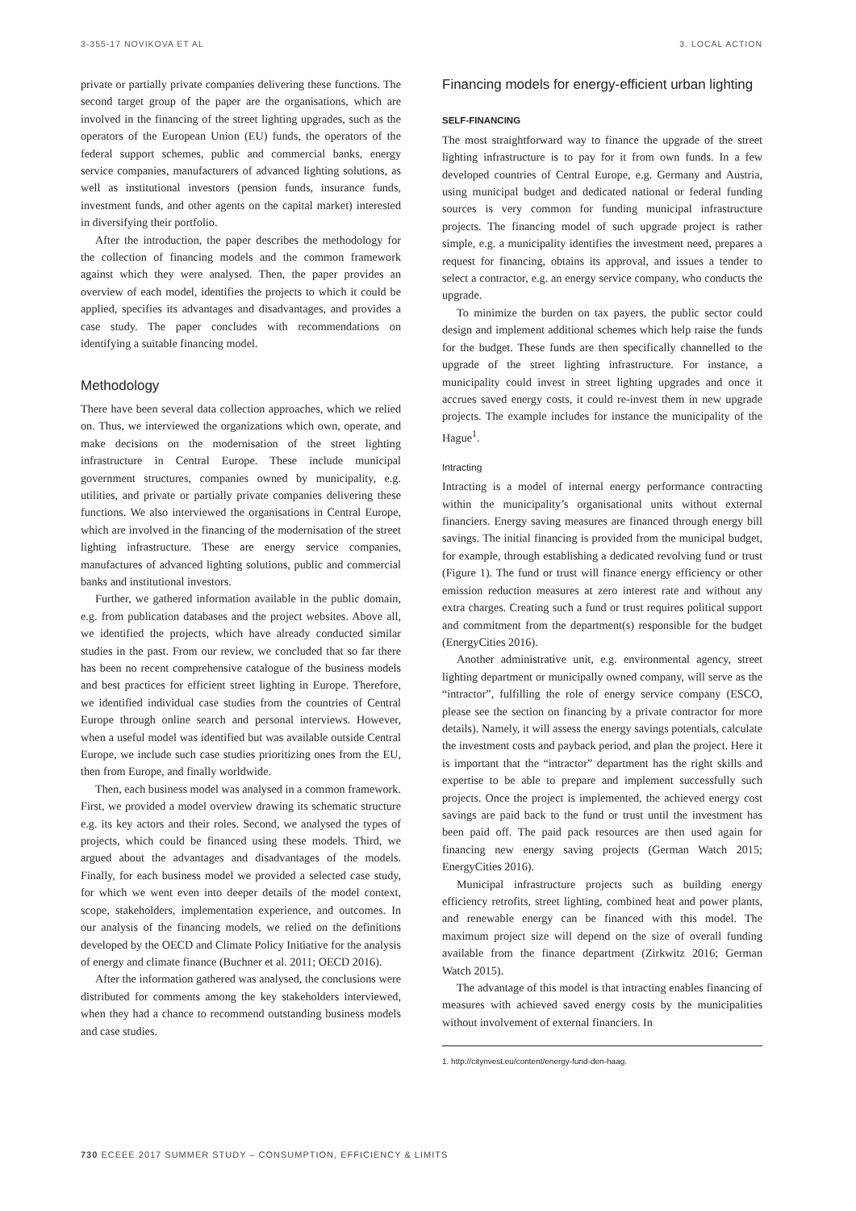3-355-17 NOVIKOVA ET AL 3. LOCAL ACTION
private or partially private companies delivering these functions. The second target group of the paper are the organisations, which are involved in the financing of the street lighting upgrades, such as the operators of the European Union (EU) funds, the operators of the federal support schemes, public and commercial banks, energy service companies, manufacturers of advanced lighting solutions, as well as institutional investors (pension funds, insurance funds, investment funds, and other agents on the capital market) interested in diversifying their portfolio.
After the introduction, the paper describes the methodology for the collection of financing models and the common framework against which they were analysed. Then, the paper provides an overview of each model, identifies the projects to which it could be applied, specifies its advantages and disadvantages, and provides a case study. The paper concludes with recommendations on identifying a suitable financing model.
Methodology
There have been several data collection approaches, which we relied on. Thus, we interviewed the organizations which own, operate, and make decisions on the modernisation of the street lighting infrastructure in Central Europe. These include municipal government structures, companies owned by municipality, e.g. utilities, and private or partially private companies delivering these functions. We also interviewed the organisations in Central Europe, which are involved in the financing of the modernisation of the street lighting infrastructure. These are energy service companies, manufactures of advanced lighting solutions, public and commercial banks and institutional investors.
Further, we gathered information available in the public domain, e.g. from publication databases and the project websites. Above all, we identified the projects, which have already conducted similar studies in the past. From our review, we concluded that so far there has been no recent comprehensive catalogue of the business models and best practices for efficient street lighting in Europe. Therefore, we identified individual case studies from the countries of Central Europe through online search and personal interviews. However, when a useful model was identified but was available outside Central Europe, we include such case studies prioritizing ones from the EU, then from Europe, and finally worldwide.
Then, each business model was analysed in a common framework. First, we provided a model overview drawing its schematic structure e.g. its key actors and their roles. Second, we analysed the types of projects, which could be financed using these models. Third, we argued about the advantages and disadvantages of the models. Finally, for each business model we provided a selected case study, for which we went even into deeper details of the model context, scope, stakeholders, implementation experience, and outcomes. In our analysis of the financing models, we relied on the definitions developed by the OECD and Climate Policy Initiative for the analysis of energy and climate finance (Buchner et al. 2011; OECD 2016).
After the information gathered was analysed, the conclusions were distributed for comments among the key stakeholders interviewed, when they had a chance to recommend outstanding business models and case studies.
Financing models for energy-efficient urban lighting
SELF-FINANCING
The most straightforward way to finance the upgrade of the street lighting infrastructure is to pay for it from own funds. In a few developed countries of Central Europe, e.g. Germany and Austria, using municipal budget and dedicated national or federal funding sources is very common for funding municipal infrastructure projects. The financing model of such upgrade project is rather simple, e.g. a municipality identifies the investment need, prepares a request for financing, obtains its approval, and issues a tender to select a contractor, e.g. an energy service company, who conducts the upgrade.
To minimize the burden on tax payers, the public sector could design and implement additional schemes which help raise the funds for the budget. These funds are then specifically channelled to the upgrade of the street lighting infrastructure. For instance, a municipality could invest in street lighting upgrades and once it accrues saved energy costs, it could re-invest them in new upgrade projects. The example includes for instance the municipality of the Hague<sup>1</sup>.
Intracting
Intracting is a model of internal energy performance contracting within the municipality’s organisational units without external financiers. Energy saving measures are financed through energy bill savings. The initial financing is provided from the municipal budget, for example, through establishing a dedicated revolving fund or trust (Figure 1). The fund or trust will finance energy efficiency or other emission reduction measures at zero interest rate and without any extra charges. Creating such a fund or trust requires political support and commitment from the department(s) responsible for the budget (EnergyCities 2016).
Another administrative unit, e.g. environmental agency, street lighting department or municipally owned company, will serve as the “intractor”, fulfilling the role of energy service company (ESCO, please see the section on financing by a private contractor for more details). Namely, it will assess the energy savings potentials, calculate the investment costs and payback period, and plan the project. Here it is important that the “intractor” department has the right skills and expertise to be able to prepare and implement successfully such projects. Once the project is implemented, the achieved energy cost savings are paid back to the fund or trust until the investment has been paid off. The paid pack resources are then used again for financing new energy saving projects (German Watch 2015; EnergyCities 2016).
Municipal infrastructure projects such as building energy efficiency retrofits, street lighting, combined heat and power plants, and renewable energy can be financed with this model. The maximum project size will depend on the size of overall funding available from the finance department (Zirkwitz 2016; German Watch 2015).
The advantage of this model is that intracting enables financing of measures with achieved saved energy costs by the municipalities without involvement of external financiers. In
1. http://citynvest.eu/content/energy-fund-den-haag.
730 ECEEE 2017 SUMMER STUDY – CONSUMPTION, EFFICIENCY & LIMITS